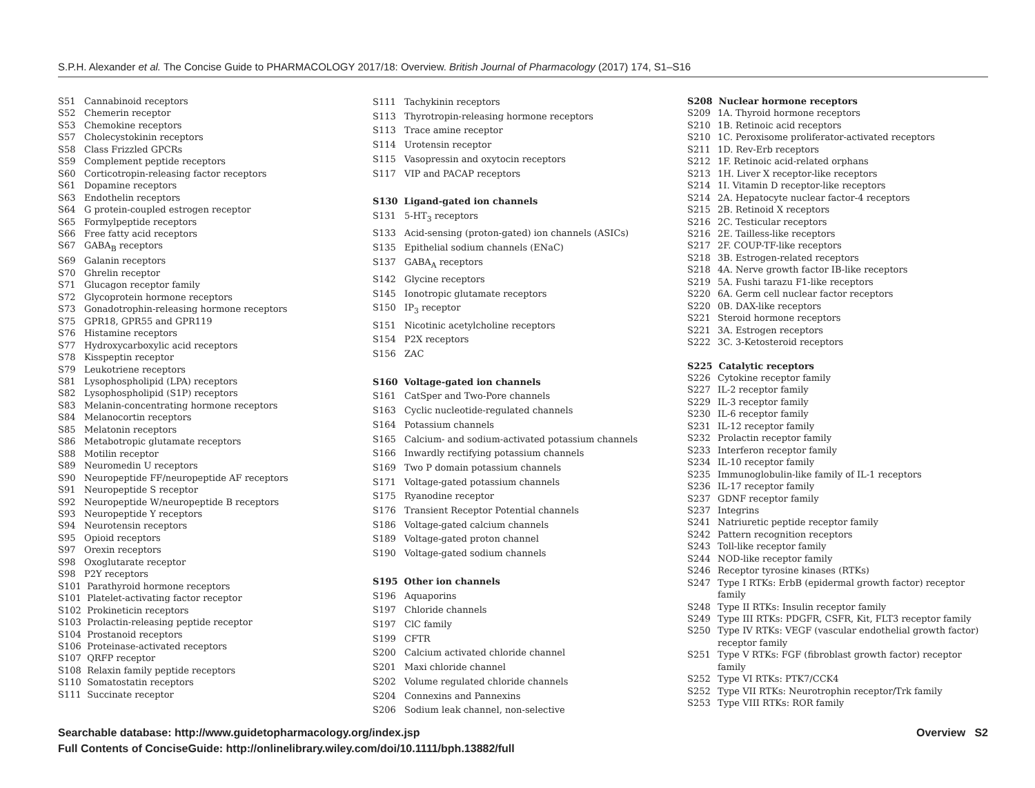S.P.H. Alexander et al. The Concise Guide to PHARMACOLOGY 2017/18: Overview. British Journal of Pharmacology (2017) 174, S1–S16
S51 Cannabinoid receptors
S52 Chemerin receptor
S53 Chemokine receptors
S57 Cholecystokinin receptors
S58 Class Frizzled GPCRs
S59 Complement peptide receptors
S60 Corticotropin-releasing factor receptors
S61 Dopamine receptors
S63 Endothelin receptors
S64 G protein-coupled estrogen receptor
S65 Formylpeptide receptors
S66 Free fatty acid receptors
S67 GABA<sub>B</sub> receptors
S69 Galanin receptors
S70 Ghrelin receptor
S71 Glucagon receptor family
S72 Glycoprotein hormone receptors
S73 Gonadotrophin-releasing hormone receptors
S75 GPR18, GPR55 and GPR119
S76 Histamine receptors
S77 Hydroxycarboxylic acid receptors
S78 Kisspeptin receptor
S79 Leukotriene receptors
S81 Lysophospholipid (LPA) receptors
S82 Lysophospholipid (S1P) receptors
S83 Melanin-concentrating hormone receptors
S84 Melanocortin receptors
S85 Melatonin receptors
S86 Metabotropic glutamate receptors
S88 Motilin receptor
S89 Neuromedin U receptors
S90 Neuropeptide FF/neuropeptide AF receptors
S91 Neuropeptide S receptor
S92 Neuropeptide W/neuropeptide B receptors
S93 Neuropeptide Y receptors
S94 Neurotensin receptors
S95 Opioid receptors
S97 Orexin receptors
S98 Oxoglutarate receptor
S98 P2Y receptors
S101 Parathyroid hormone receptors
S101 Platelet-activating factor receptor
S102 Prokineticin receptors
S103 Prolactin-releasing peptide receptor
S104 Prostanoid receptors
S106 Proteinase-activated receptors
S107 QRFP receptor
S108 Relaxin family peptide receptors
S110 Somatostatin receptors
S111 Succinate receptor
S111 Tachykinin receptors
S113 Thyrotropin-releasing hormone receptors
S113 Trace amine receptor
S114 Urotensin receptor
S115 Vasopressin and oxytocin receptors
S117 VIP and PACAP receptors
S130 Ligand-gated ion channels
S131 5-HT<sub>3</sub> receptors
S133 Acid-sensing (proton-gated) ion channels (ASICs)
S135 Epithelial sodium channels (ENaC)
S137 GABA<sub>A</sub> receptors
S142 Glycine receptors
S145 Ionotropic glutamate receptors
S150 IP<sub>3</sub> receptor
S151 Nicotinic acetylcholine receptors
S154 P2X receptors
S156 ZAC
S160 Voltage-gated ion channels
S161 CatSper and Two-Pore channels
S163 Cyclic nucleotide-regulated channels
S164 Potassium channels
S165 Calcium- and sodium-activated potassium channels
S166 Inwardly rectifying potassium channels
S169 Two P domain potassium channels
S171 Voltage-gated potassium channels
S175 Ryanodine receptor
S176 Transient Receptor Potential channels
S186 Voltage-gated calcium channels
S189 Voltage-gated proton channel
S190 Voltage-gated sodium channels
S195 Other ion channels
S196 Aquaporins
S197 Chloride channels
S197 ClC family
S199 CFTR
S200 Calcium activated chloride channel
S201 Maxi chloride channel
S202 Volume regulated chloride channels
S204 Connexins and Pannexins
S206 Sodium leak channel, non-selective
S208 Nuclear hormone receptors
S209 1A. Thyroid hormone receptors
S210 1B. Retinoic acid receptors
S210 1C. Peroxisome proliferator-activated receptors
S211 1D. Rev-Erb receptors
S212 1F. Retinoic acid-related orphans
S213 1H. Liver X receptor-like receptors
S214 1I. Vitamin D receptor-like receptors
S214 2A. Hepatocyte nuclear factor-4 receptors
S215 2B. Retinoid X receptors
S216 2C. Testicular receptors
S216 2E. Tailless-like receptors
S217 2F. COUP-TF-like receptors
S218 3B. Estrogen-related receptors
S218 4A. Nerve growth factor IB-like receptors
S219 5A. Fushi tarazu F1-like receptors
S220 6A. Germ cell nuclear factor receptors
S220 0B. DAX-like receptors
S221 Steroid hormone receptors
S221 3A. Estrogen receptors
S222 3C. 3-Ketosteroid receptors
S225 Catalytic receptors
S226 Cytokine receptor family
S227 IL-2 receptor family
S229 IL-3 receptor family
S230 IL-6 receptor family
S231 IL-12 receptor family
S232 Prolactin receptor family
S233 Interferon receptor family
S234 IL-10 receptor family
S235 Immunoglobulin-like family of IL-1 receptors
S236 IL-17 receptor family
S237 GDNF receptor family
S237 Integrins
S241 Natriuretic peptide receptor family
S242 Pattern recognition receptors
S243 Toll-like receptor family
S244 NOD-like receptor family
S246 Receptor tyrosine kinases (RTKs)
S247 Type I RTKs: ErbB (epidermal growth factor) receptor family
S248 Type II RTKs: Insulin receptor family
S249 Type III RTKs: PDGFR, CSFR, Kit, FLT3 receptor family
S250 Type IV RTKs: VEGF (vascular endothelial growth factor) receptor family
S251 Type V RTKs: FGF (fibroblast growth factor) receptor family
S252 Type VI RTKs: PTK7/CCK4
S252 Type VII RTKs: Neurotrophin receptor/Trk family
S253 Type VIII RTKs: ROR family
Searchable database: http://www.guidetopharmacology.org/index.jsp
Full Contents of ConciseGuide: http://onlinelibrary.wiley.com/doi/10.1111/bph.13882/full
Overview S2